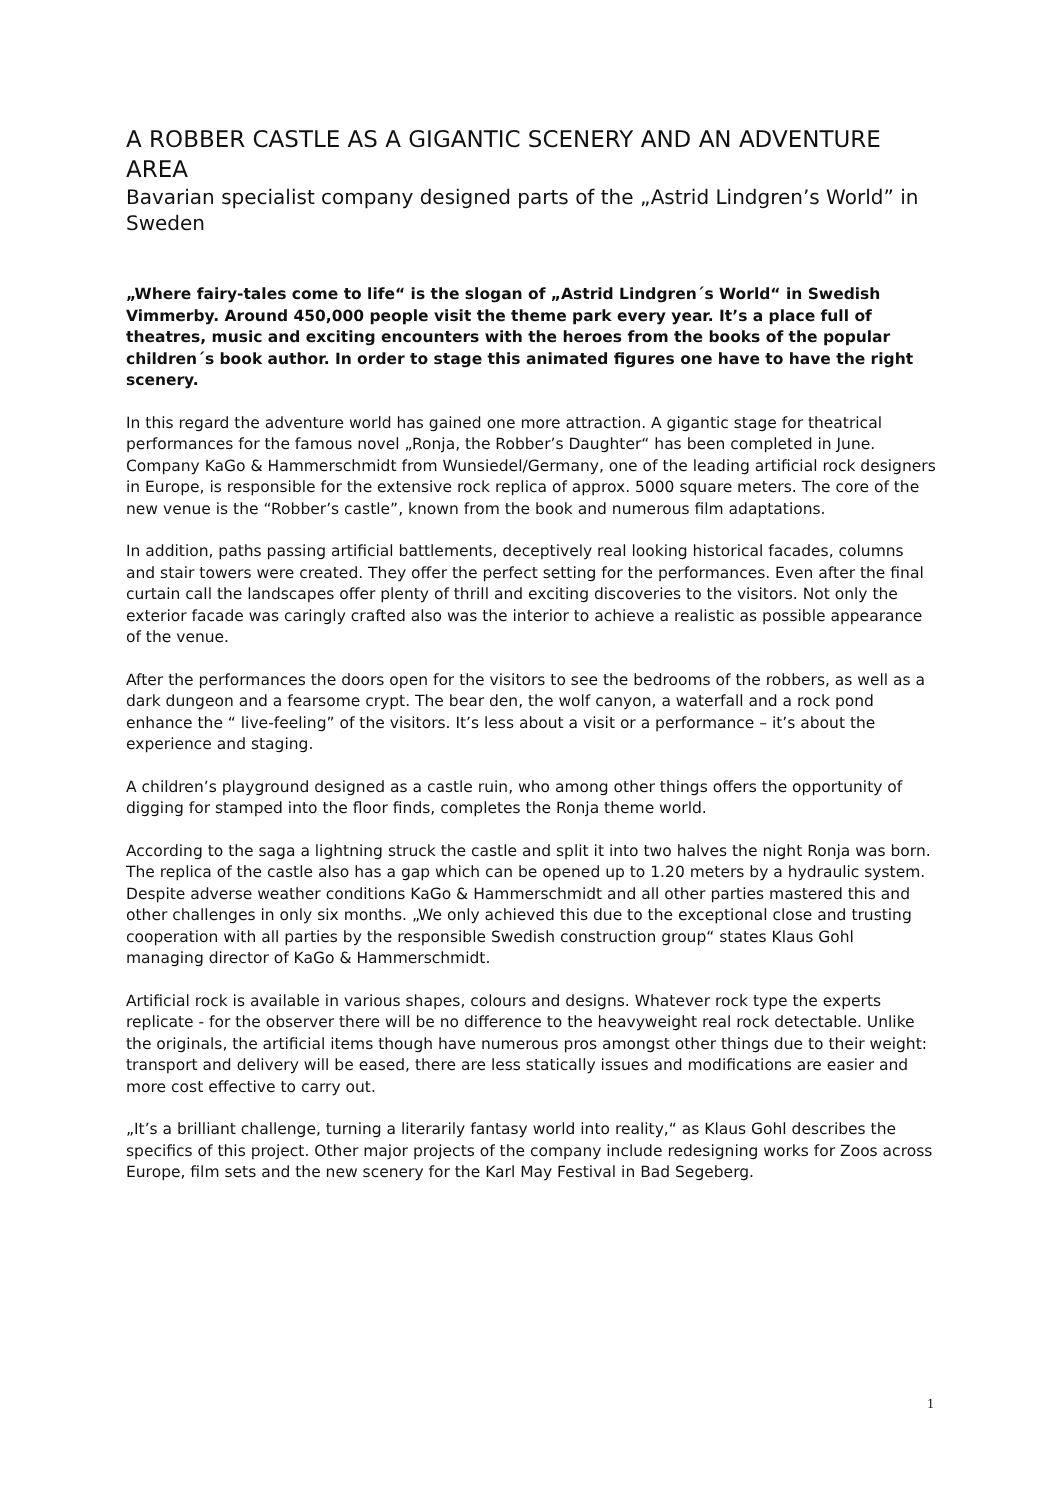A ROBBER CASTLE AS A GIGANTIC SCENERY AND AN ADVENTURE AREA
Bavarian specialist company designed parts of the „Astrid Lindgren’s World” in Sweden
„Where fairy-tales come to life“ is the slogan of „Astrid Lindgren´s World“ in Swedish Vimmerby. Around 450,000 people visit the theme park every year. It’s a place full of theatres, music and exciting encounters with the heroes from the books of the popular children´s book author. In order to stage this animated figures one have to have the right scenery.
In this regard the adventure world has gained one more attraction. A gigantic stage for theatrical performances for the famous novel „Ronja, the Robber’s Daughter“ has been completed in June. Company KaGo & Hammerschmidt from Wunsiedel/Germany, one of the leading artificial rock designers in Europe, is responsible for the extensive rock replica of approx. 5000 square meters. The core of the new venue is the “Robber’s castle”, known from the book and numerous film adaptations.
In addition, paths passing artificial battlements, deceptively real looking historical facades, columns and stair towers were created. They offer the perfect setting for the performances. Even after the final curtain call the landscapes offer plenty of thrill and exciting discoveries to the visitors. Not only the exterior facade was caringly crafted also was the interior to achieve a realistic as possible appearance of the venue.
After the performances the doors open for the visitors to see the bedrooms of the robbers, as well as a dark dungeon and a fearsome crypt. The bear den, the wolf canyon, a waterfall and a rock pond enhance the “ live-feeling” of the visitors. It’s less about a visit or a performance – it’s about the experience and staging.
A children’s playground designed as a castle ruin, who among other things offers the opportunity of digging for stamped into the floor finds, completes the Ronja theme world.
According to the saga a lightning struck the castle and split it into two halves the night Ronja was born. The replica of the castle also has a gap which can be opened up to 1.20 meters by a hydraulic system. Despite adverse weather conditions KaGo & Hammerschmidt and all other parties mastered this and other challenges in only six months. „We only achieved this due to the exceptional close and trusting cooperation with all parties by the responsible Swedish construction group“ states Klaus Gohl managing director of KaGo & Hammerschmidt.
Artificial rock is available in various shapes, colours and designs. Whatever rock type the experts replicate - for the observer there will be no difference to the heavyweight real rock detectable. Unlike the originals, the artificial items though have numerous pros amongst other things due to their weight: transport and delivery will be eased, there are less statically issues and modifications are easier and more cost effective to carry out.
„It’s a brilliant challenge, turning a literarily fantasy world into reality,“ as Klaus Gohl describes the specifics of this project. Other major projects of the company include redesigning works for Zoos across Europe, film sets and the new scenery for the Karl May Festival in Bad Segeberg.
1